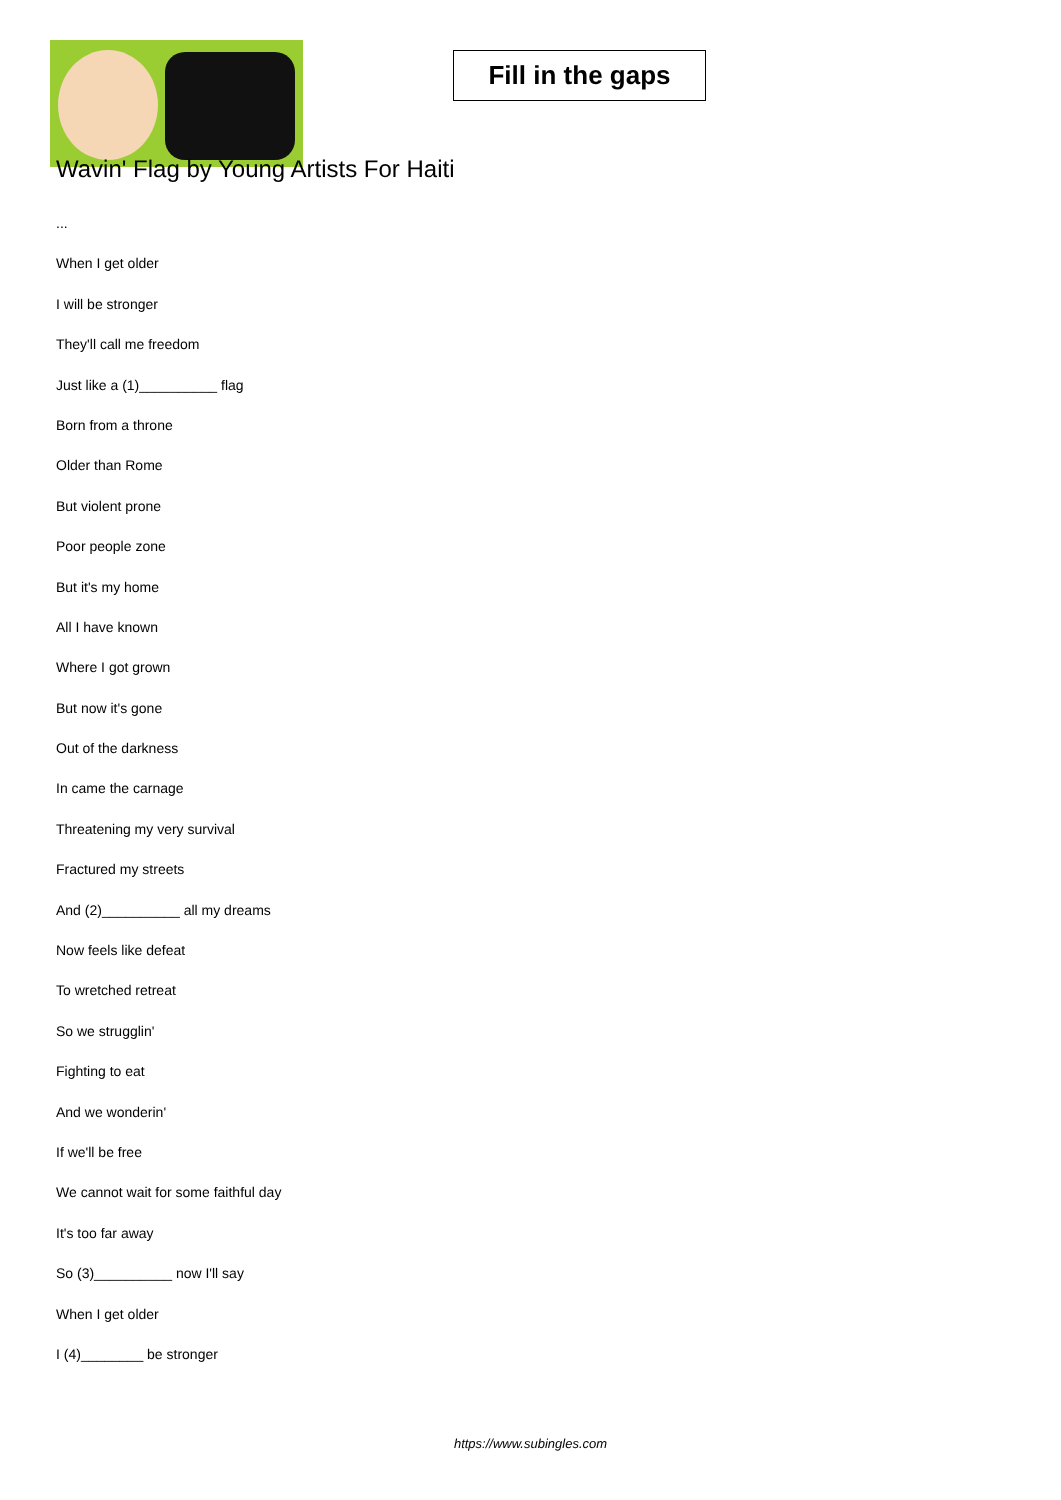Fill in the gaps
Wavin' Flag by Young Artists For Haiti
...
When I get older
I will be stronger
They'll call me freedom
Just like a (1)__________ flag
Born from a throne
Older than Rome
But violent prone
Poor people zone
But it's my home
All I have known
Where I got grown
But now it's gone
Out of the darkness
In came the carnage
Threatening my very survival
Fractured my streets
And (2)__________ all my dreams
Now feels like defeat
To wretched retreat
So we strugglin'
Fighting to eat
And we wonderin'
If we'll be free
We cannot wait for some faithful day
It's too far away
So (3)__________ now I'll say
When I get older
I (4)________ be stronger
https://www.subingles.com